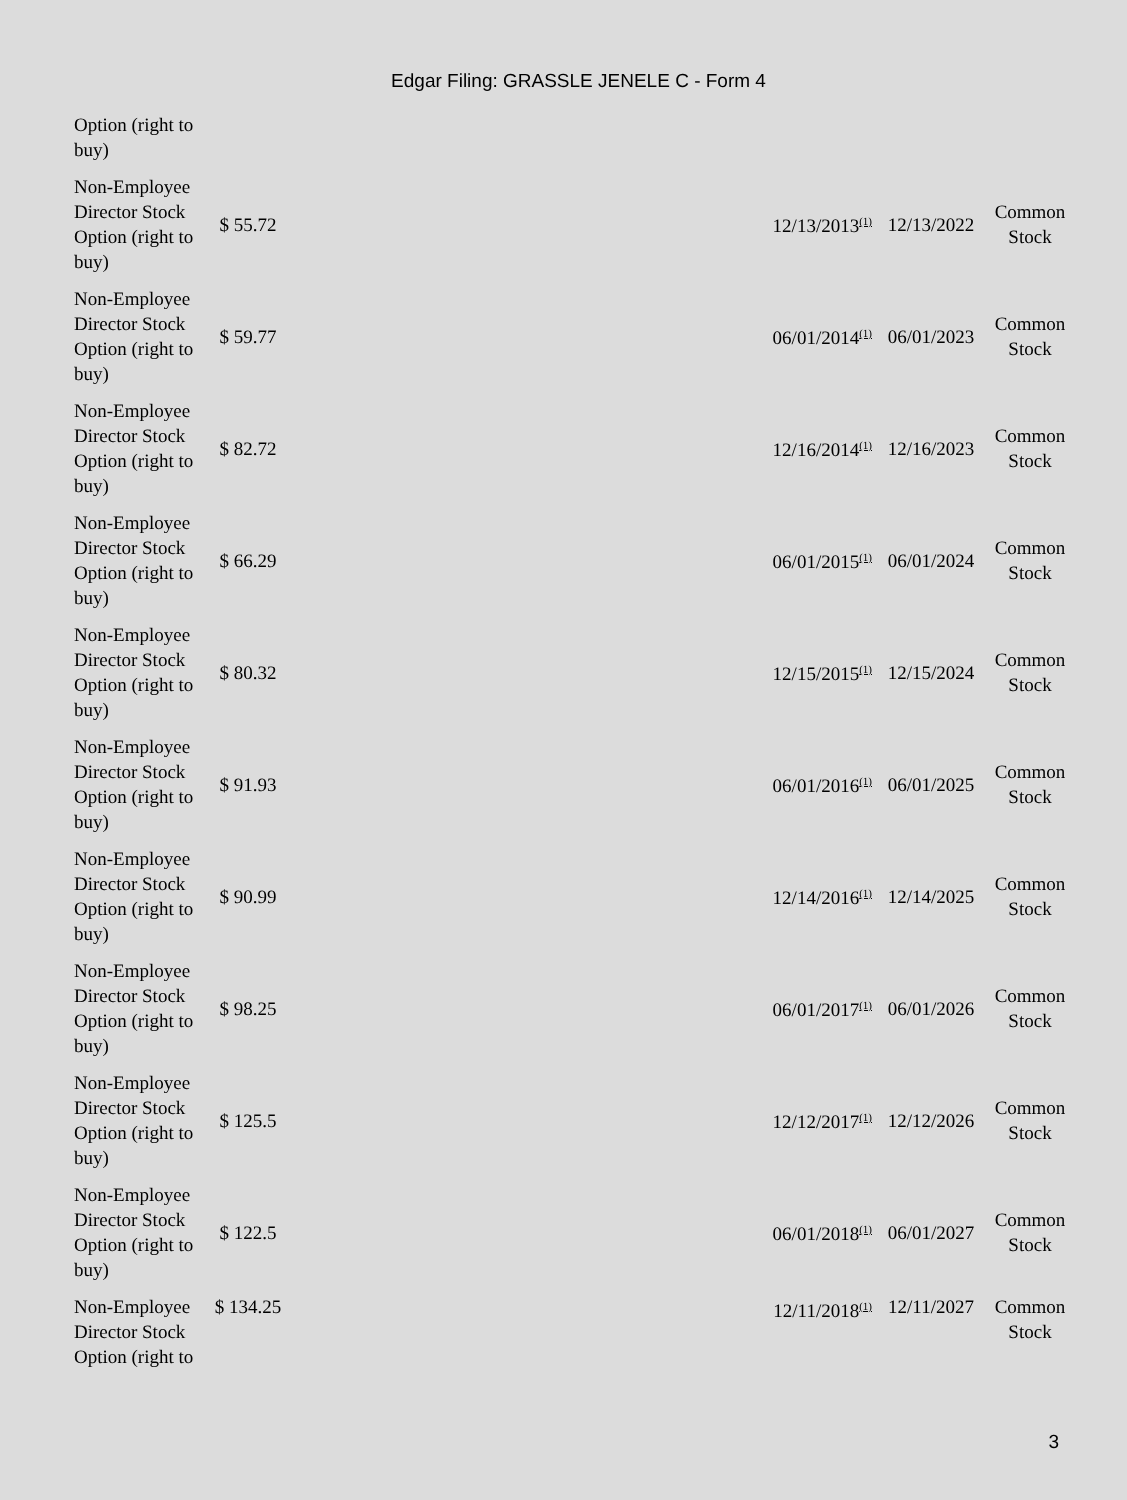Edgar Filing: GRASSLE JENELE C - Form 4
| Option (right to buy) | | | | | |
| Non-Employee Director Stock Option (right to buy) | $ 55.72 | | 12/13/2013<sup>(1)</sup> | 12/13/2022 | Common Stock |
| Non-Employee Director Stock Option (right to buy) | $ 59.77 | | 06/01/2014<sup>(1)</sup> | 06/01/2023 | Common Stock |
| Non-Employee Director Stock Option (right to buy) | $ 82.72 | | 12/16/2014<sup>(1)</sup> | 12/16/2023 | Common Stock |
| Non-Employee Director Stock Option (right to buy) | $ 66.29 | | 06/01/2015<sup>(1)</sup> | 06/01/2024 | Common Stock |
| Non-Employee Director Stock Option (right to buy) | $ 80.32 | | 12/15/2015<sup>(1)</sup> | 12/15/2024 | Common Stock |
| Non-Employee Director Stock Option (right to buy) | $ 91.93 | | 06/01/2016<sup>(1)</sup> | 06/01/2025 | Common Stock |
| Non-Employee Director Stock Option (right to buy) | $ 90.99 | | 12/14/2016<sup>(1)</sup> | 12/14/2025 | Common Stock |
| Non-Employee Director Stock Option (right to buy) | $ 98.25 | | 06/01/2017<sup>(1)</sup> | 06/01/2026 | Common Stock |
| Non-Employee Director Stock Option (right to buy) | $ 125.5 | | 12/12/2017<sup>(1)</sup> | 12/12/2026 | Common Stock |
| Non-Employee Director Stock Option (right to buy) | $ 122.5 | | 06/01/2018<sup>(1)</sup> | 06/01/2027 | Common Stock |
| Non-Employee Director Stock Option (right to | $ 134.25 | | 12/11/2018<sup>(1)</sup> | 12/11/2027 | Common Stock |
3